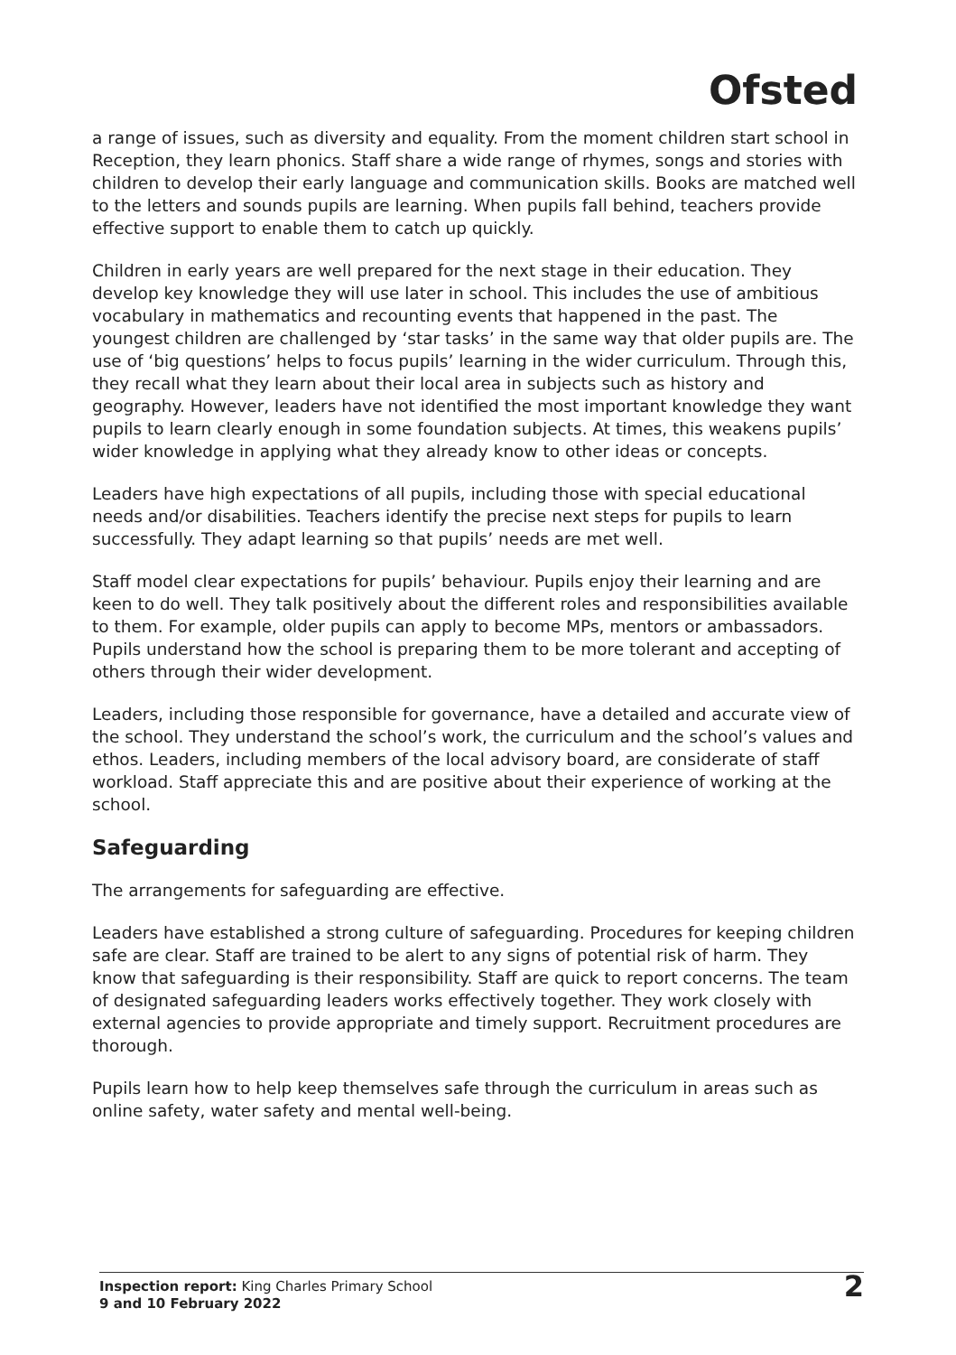Ofsted
a range of issues, such as diversity and equality. From the moment children start school in Reception, they learn phonics. Staff share a wide range of rhymes, songs and stories with children to develop their early language and communication skills. Books are matched well to the letters and sounds pupils are learning. When pupils fall behind, teachers provide effective support to enable them to catch up quickly.
Children in early years are well prepared for the next stage in their education. They develop key knowledge they will use later in school. This includes the use of ambitious vocabulary in mathematics and recounting events that happened in the past. The youngest children are challenged by ‘star tasks’ in the same way that older pupils are. The use of ‘big questions’ helps to focus pupils’ learning in the wider curriculum. Through this, they recall what they learn about their local area in subjects such as history and geography. However, leaders have not identified the most important knowledge they want pupils to learn clearly enough in some foundation subjects. At times, this weakens pupils’ wider knowledge in applying what they already know to other ideas or concepts.
Leaders have high expectations of all pupils, including those with special educational needs and/or disabilities. Teachers identify the precise next steps for pupils to learn successfully. They adapt learning so that pupils’ needs are met well.
Staff model clear expectations for pupils’ behaviour. Pupils enjoy their learning and are keen to do well. They talk positively about the different roles and responsibilities available to them. For example, older pupils can apply to become MPs, mentors or ambassadors. Pupils understand how the school is preparing them to be more tolerant and accepting of others through their wider development.
Leaders, including those responsible for governance, have a detailed and accurate view of the school. They understand the school’s work, the curriculum and the school’s values and ethos. Leaders, including members of the local advisory board, are considerate of staff workload. Staff appreciate this and are positive about their experience of working at the school.
Safeguarding
The arrangements for safeguarding are effective.
Leaders have established a strong culture of safeguarding. Procedures for keeping children safe are clear. Staff are trained to be alert to any signs of potential risk of harm. They know that safeguarding is their responsibility. Staff are quick to report concerns. The team of designated safeguarding leaders works effectively together. They work closely with external agencies to provide appropriate and timely support. Recruitment procedures are thorough.
Pupils learn how to help keep themselves safe through the curriculum in areas such as online safety, water safety and mental well-being.
Inspection report: King Charles Primary School
9 and 10 February 2022
2